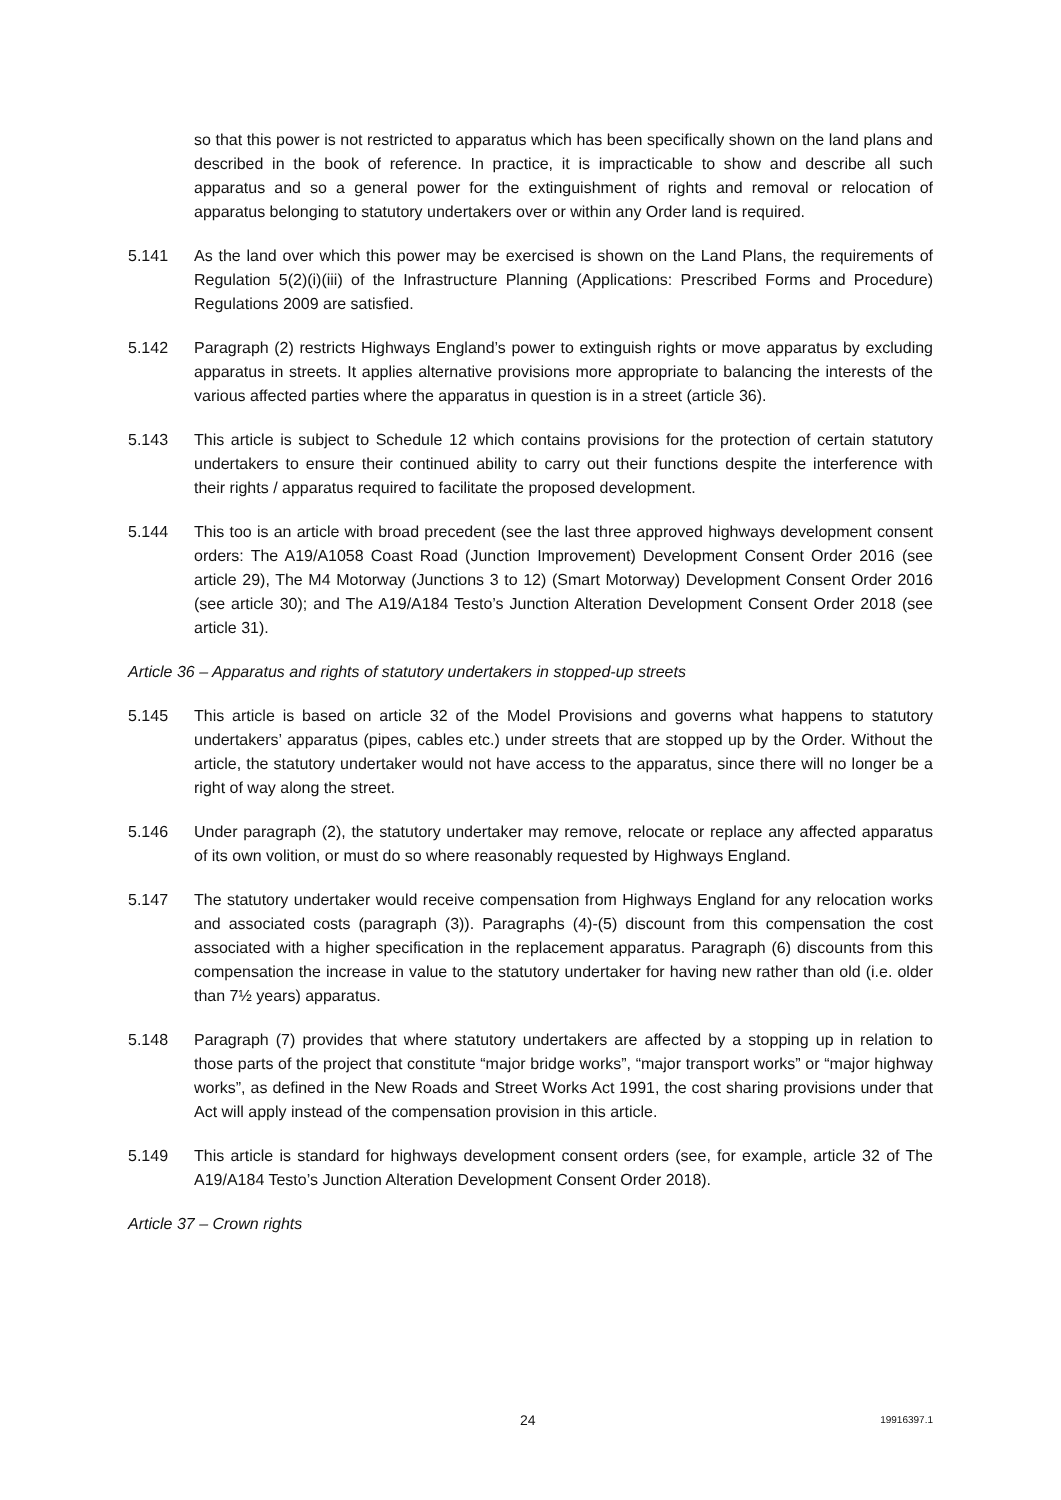so that this power is not restricted to apparatus which has been specifically shown on the land plans and described in the book of reference. In practice, it is impracticable to show and describe all such apparatus and so a general power for the extinguishment of rights and removal or relocation of apparatus belonging to statutory undertakers over or within any Order land is required.
5.141 As the land over which this power may be exercised is shown on the Land Plans, the requirements of Regulation 5(2)(i)(iii) of the Infrastructure Planning (Applications: Prescribed Forms and Procedure) Regulations 2009 are satisfied.
5.142 Paragraph (2) restricts Highways England’s power to extinguish rights or move apparatus by excluding apparatus in streets. It applies alternative provisions more appropriate to balancing the interests of the various affected parties where the apparatus in question is in a street (article 36).
5.143 This article is subject to Schedule 12 which contains provisions for the protection of certain statutory undertakers to ensure their continued ability to carry out their functions despite the interference with their rights / apparatus required to facilitate the proposed development.
5.144 This too is an article with broad precedent (see the last three approved highways development consent orders: The A19/A1058 Coast Road (Junction Improvement) Development Consent Order 2016 (see article 29), The M4 Motorway (Junctions 3 to 12) (Smart Motorway) Development Consent Order 2016 (see article 30); and The A19/A184 Testo’s Junction Alteration Development Consent Order 2018 (see article 31).
Article 36 – Apparatus and rights of statutory undertakers in stopped-up streets
5.145 This article is based on article 32 of the Model Provisions and governs what happens to statutory undertakers’ apparatus (pipes, cables etc.) under streets that are stopped up by the Order. Without the article, the statutory undertaker would not have access to the apparatus, since there will no longer be a right of way along the street.
5.146 Under paragraph (2), the statutory undertaker may remove, relocate or replace any affected apparatus of its own volition, or must do so where reasonably requested by Highways England.
5.147 The statutory undertaker would receive compensation from Highways England for any relocation works and associated costs (paragraph (3)). Paragraphs (4)-(5) discount from this compensation the cost associated with a higher specification in the replacement apparatus. Paragraph (6) discounts from this compensation the increase in value to the statutory undertaker for having new rather than old (i.e. older than 7½ years) apparatus.
5.148 Paragraph (7) provides that where statutory undertakers are affected by a stopping up in relation to those parts of the project that constitute “major bridge works”, “major transport works” or “major highway works”, as defined in the New Roads and Street Works Act 1991, the cost sharing provisions under that Act will apply instead of the compensation provision in this article.
5.149 This article is standard for highways development consent orders (see, for example, article 32 of The A19/A184 Testo’s Junction Alteration Development Consent Order 2018).
Article 37 – Crown rights
24 19916397.1